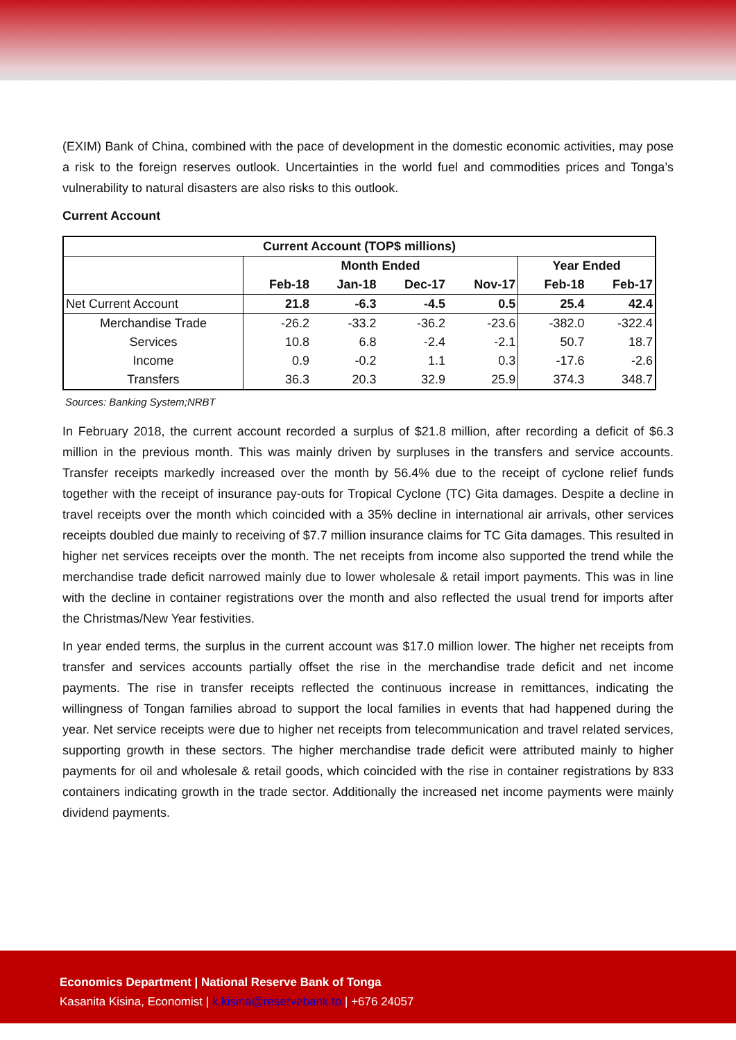(EXIM) Bank of China, combined with the pace of development in the domestic economic activities, may pose a risk to the foreign reserves outlook. Uncertainties in the world fuel and commodities prices and Tonga’s vulnerability to natural disasters are also risks to this outlook.
Current Account
| Current Account (TOP$ millions) | | | | | | |
| --- | --- | --- | --- | --- | --- | --- |
| | Month Ended | | | | Year Ended | |
| | Feb-18 | Jan-18 | Dec-17 | Nov-17 | Feb-18 | Feb-17 |
| Net Current Account | 21.8 | -6.3 | -4.5 | 0.5 | 25.4 | 42.4 |
| Merchandise Trade | -26.2 | -33.2 | -36.2 | -23.6 | -382.0 | -322.4 |
| Services | 10.8 | 6.8 | -2.4 | -2.1 | 50.7 | 18.7 |
| Income | 0.9 | -0.2 | 1.1 | 0.3 | -17.6 | -2.6 |
| Transfers | 36.3 | 20.3 | 32.9 | 25.9 | 374.3 | 348.7 |
Sources: Banking System;NRBT
In February 2018, the current account recorded a surplus of $21.8 million, after recording a deficit of $6.3 million in the previous month. This was mainly driven by surpluses in the transfers and service accounts. Transfer receipts markedly increased over the month by 56.4% due to the receipt of cyclone relief funds together with the receipt of insurance pay-outs for Tropical Cyclone (TC) Gita damages. Despite a decline in travel receipts over the month which coincided with a 35% decline in international air arrivals, other services receipts doubled due mainly to receiving of $7.7 million insurance claims for TC Gita damages. This resulted in higher net services receipts over the month. The net receipts from income also supported the trend while the merchandise trade deficit narrowed mainly due to lower wholesale & retail import payments. This was in line with the decline in container registrations over the month and also reflected the usual trend for imports after the Christmas/New Year festivities.
In year ended terms, the surplus in the current account was $17.0 million lower. The higher net receipts from transfer and services accounts partially offset the rise in the merchandise trade deficit and net income payments. The rise in transfer receipts reflected the continuous increase in remittances, indicating the willingness of Tongan families abroad to support the local families in events that had happened during the year. Net service receipts were due to higher net receipts from telecommunication and travel related services, supporting growth in these sectors. The higher merchandise trade deficit were attributed mainly to higher payments for oil and wholesale & retail goods, which coincided with the rise in container registrations by 833 containers indicating growth in the trade sector. Additionally the increased net income payments were mainly dividend payments.
Economics Department | National Reserve Bank of Tonga
Kasanita Kisina, Economist | k.kisina@reservebank.to | +676 24057